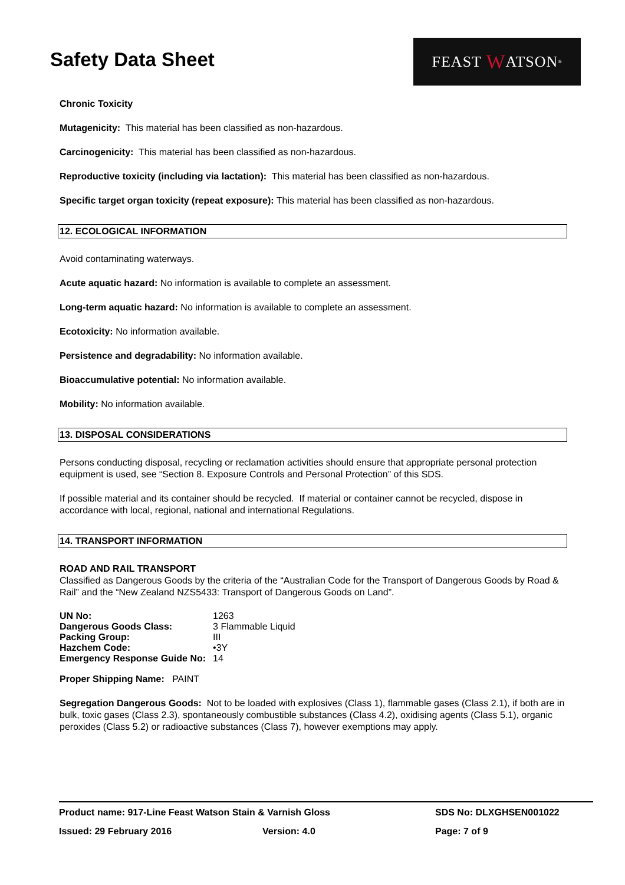Safety Data Sheet
FEAST W ATSON<sup>®</sup>
Chronic Toxicity
Mutagenicity: This material has been classified as non-hazardous.
Carcinogenicity: This material has been classified as non-hazardous.
Reproductive toxicity (including via lactation): This material has been classified as non-hazardous.
Specific target organ toxicity (repeat exposure): This material has been classified as non-hazardous.
12. ECOLOGICAL INFORMATION
Avoid contaminating waterways.
Acute aquatic hazard: No information is available to complete an assessment.
Long-term aquatic hazard: No information is available to complete an assessment.
Ecotoxicity: No information available.
Persistence and degradability: No information available.
Bioaccumulative potential: No information available.
Mobility: No information available.
13. DISPOSAL CONSIDERATIONS
Persons conducting disposal, recycling or reclamation activities should ensure that appropriate personal protection equipment is used, see “Section 8. Exposure Controls and Personal Protection” of this SDS.
If possible material and its container should be recycled. If material or container cannot be recycled, dispose in accordance with local, regional, national and international Regulations.
14. TRANSPORT INFORMATION
ROAD AND RAIL TRANSPORT
Classified as Dangerous Goods by the criteria of the “Australian Code for the Transport of Dangerous Goods by Road & Rail” and the “New Zealand NZS5433: Transport of Dangerous Goods on Land”.
| UN No: | 1263 |
| Dangerous Goods Class: | 3 Flammable Liquid |
| Packing Group: | III |
| Hazchem Code: | •3Y |
| Emergency Response Guide No: | 14 |
Proper Shipping Name: PAINT
Segregation Dangerous Goods: Not to be loaded with explosives (Class 1), flammable gases (Class 2.1), if both are in bulk, toxic gases (Class 2.3), spontaneously combustible substances (Class 4.2), oxidising agents (Class 5.1), organic peroxides (Class 5.2) or radioactive substances (Class 7), however exemptions may apply.
Product name: 917-Line Feast Watson Stain & Varnish Gloss SDS No: DLXGHSEN001022
Issued: 29 February 2016 Version: 4.0 Page: 7 of 9